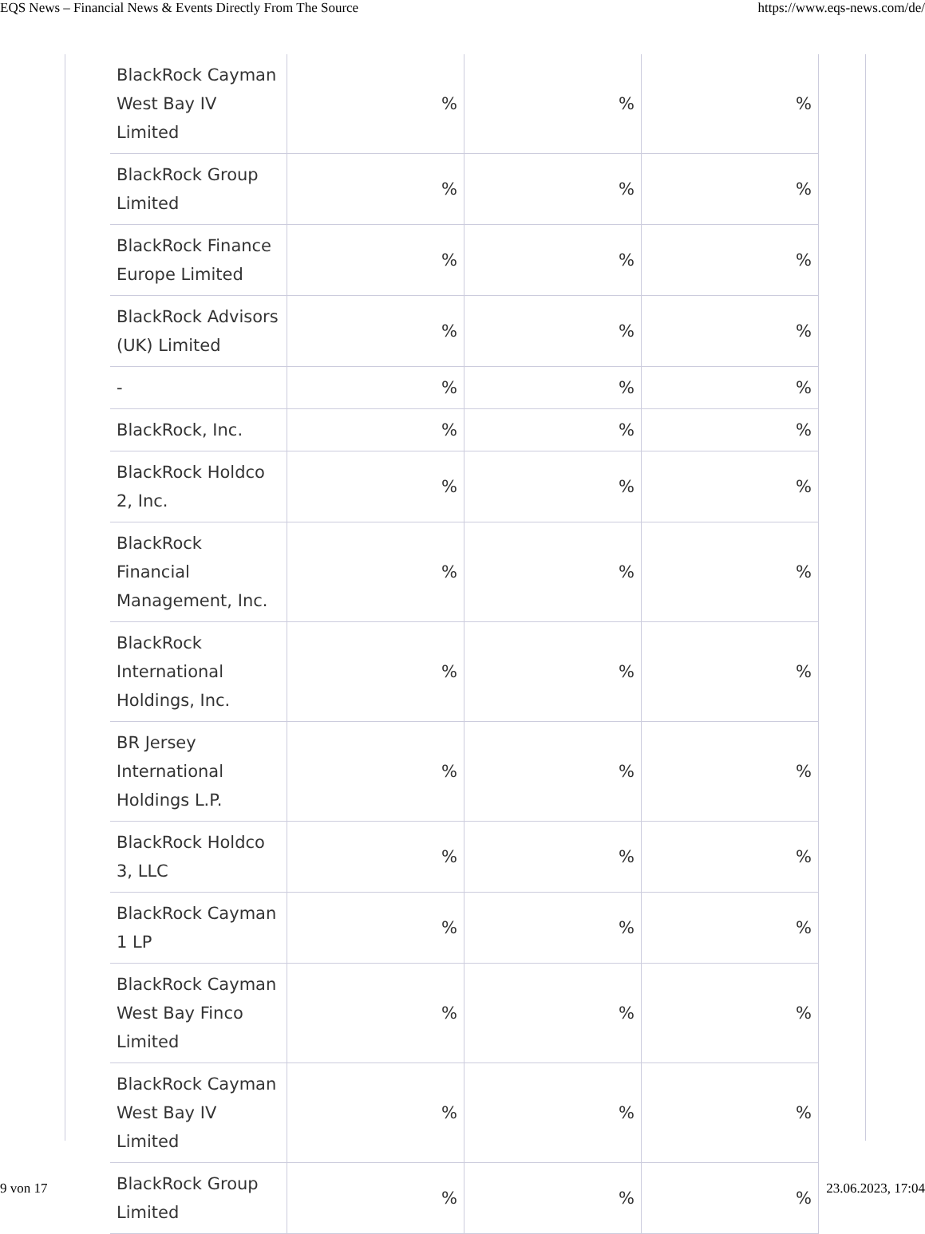EQS News – Financial News & Events Directly From The Source https://www.eqs-news.com/de/
| BlackRock Cayman West Bay IV Limited | % | % | % |
| BlackRock Group Limited | % | % | % |
| BlackRock Finance Europe Limited | % | % | % |
| BlackRock Advisors (UK) Limited | % | % | % |
| - | % | % | % |
| BlackRock, Inc. | % | % | % |
| BlackRock Holdco 2, Inc. | % | % | % |
| BlackRock Financial Management, Inc. | % | % | % |
| BlackRock International Holdings, Inc. | % | % | % |
| BR Jersey International Holdings L.P. | % | % | % |
| BlackRock Holdco 3, LLC | % | % | % |
| BlackRock Cayman 1 LP | % | % | % |
| BlackRock Cayman West Bay Finco Limited | % | % | % |
| BlackRock Cayman West Bay IV Limited | % | % | % |
| BlackRock Group Limited | % | % | % |
9 von 17 23.06.2023, 17:04